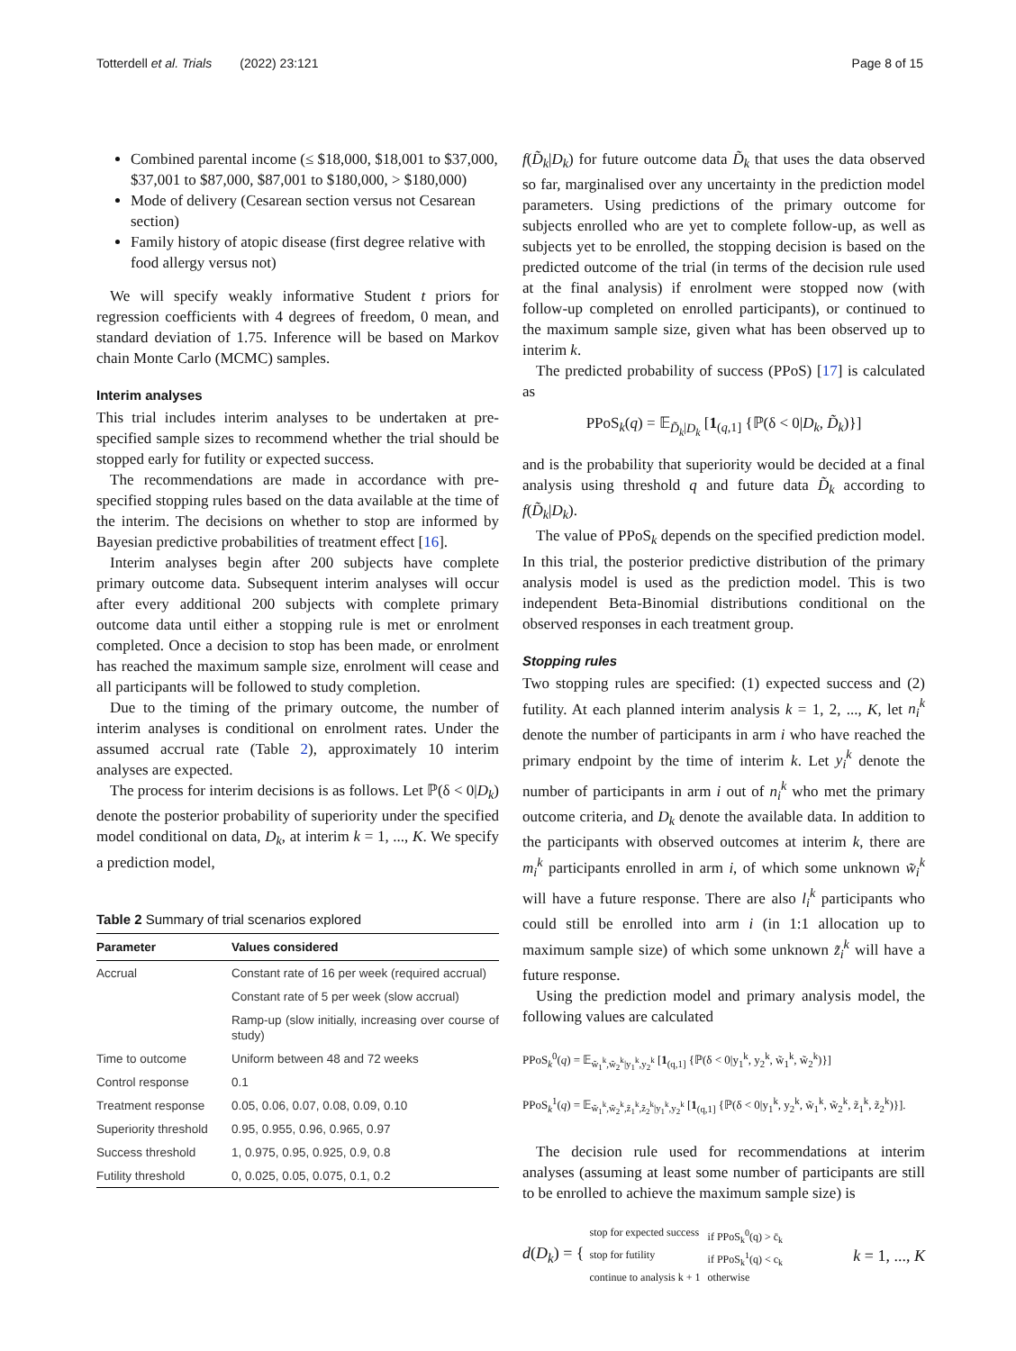Totterdell et al. Trials (2022) 23:121 Page 8 of 15
Combined parental income (≤ $18,000, $18,001 to $37,000, $37,001 to $87,000, $87,001 to $180,000, > $180,000)
Mode of delivery (Cesarean section versus not Cesarean section)
Family history of atopic disease (first degree relative with food allergy versus not)
We will specify weakly informative Student t priors for regression coefficients with 4 degrees of freedom, 0 mean, and standard deviation of 1.75. Inference will be based on Markov chain Monte Carlo (MCMC) samples.
Interim analyses
This trial includes interim analyses to be undertaken at pre-specified sample sizes to recommend whether the trial should be stopped early for futility or expected success.
The recommendations are made in accordance with pre-specified stopping rules based on the data available at the time of the interim. The decisions on whether to stop are informed by Bayesian predictive probabilities of treatment effect [16].
Interim analyses begin after 200 subjects have complete primary outcome data. Subsequent interim analyses will occur after every additional 200 subjects with complete primary outcome data until either a stopping rule is met or enrolment completed. Once a decision to stop has been made, or enrolment has reached the maximum sample size, enrolment will cease and all participants will be followed to study completion.
Due to the timing of the primary outcome, the number of interim analyses is conditional on enrolment rates. Under the assumed accrual rate (Table 2), approximately 10 interim analyses are expected.
The process for interim decisions is as follows. Let ℙ(δ < 0|D<sub>k</sub>) denote the posterior probability of superiority under the specified model conditional on data, D<sub>k</sub>, at interim k = 1, ..., K. We specify a prediction model,
Table 2 Summary of trial scenarios explored
| Parameter | Values considered |
| --- | --- |
| Accrual | Constant rate of 16 per week (required accrual) |
| | Constant rate of 5 per week (slow accrual) |
| | Ramp-up (slow initially, increasing over course of study) |
| Time to outcome | Uniform between 48 and 72 weeks |
| Control response | 0.1 |
| Treatment response | 0.05, 0.06, 0.07, 0.08, 0.09, 0.10 |
| Superiority threshold | 0.95, 0.955, 0.96, 0.965, 0.97 |
| Success threshold | 1, 0.975, 0.95, 0.925, 0.9, 0.8 |
| Futility threshold | 0, 0.025, 0.05, 0.075, 0.1, 0.2 |
f(D̃<sub>k</sub>|D<sub>k</sub>) for future outcome data D̃<sub>k</sub> that uses the data observed so far, marginalised over any uncertainty in the prediction model parameters. Using predictions of the primary outcome for subjects enrolled who are yet to complete follow-up, as well as subjects yet to be enrolled, the stopping decision is based on the predicted outcome of the trial (in terms of the decision rule used at the final analysis) if enrolment were stopped now (with follow-up completed on enrolled participants), or continued to the maximum sample size, given what has been observed up to interim k.
The predicted probability of success (PPoS) [17] is calculated as
PPoS<sub>k</sub>(q) = 𝔼<sub>D̃<sub>k</sub>|D<sub>k</sub></sub> [1<sub>(q,1]</sub> {ℙ(δ < 0|D<sub>k</sub>, D̃<sub>k</sub>)}]
and is the probability that superiority would be decided at a final analysis using threshold q and future data D̃<sub>k</sub> according to f(D̃<sub>k</sub>|D<sub>k</sub>).
The value of PPoS<sub>k</sub> depends on the specified prediction model. In this trial, the posterior predictive distribution of the primary analysis model is used as the prediction model. This is two independent Beta-Binomial distributions conditional on the observed responses in each treatment group.
Stopping rules
Two stopping rules are specified: (1) expected success and (2) futility. At each planned interim analysis k = 1, 2, ..., K, let n<sub>i</sub><sup>k</sup> denote the number of participants in arm i who have reached the primary endpoint by the time of interim k. Let y<sub>i</sub><sup>k</sup> denote the number of participants in arm i out of n<sub>i</sub><sup>k</sup> who met the primary outcome criteria, and D<sub>k</sub> denote the available data. In addition to the participants with observed outcomes at interim k, there are m<sub>i</sub><sup>k</sup> participants enrolled in arm i, of which some unknown w̃<sub>i</sub><sup>k</sup> will have a future response. There are also l<sub>i</sub><sup>k</sup> participants who could still be enrolled into arm i (in 1:1 allocation up to maximum sample size) of which some unknown z̃<sub>i</sub><sup>k</sup> will have a future response.
Using the prediction model and primary analysis model, the following values are calculated
PPoS<sub>k</sub><sup>0</sup>(q) = 𝔼<sub>w̃<sub>1</sub><sup>k</sup>,w̃<sub>2</sub><sup>k</sup>|y<sub>1</sub><sup>k</sup>,y<sub>2</sub><sup>k</sup></sub> [1<sub>(q,1]</sub> {ℙ(δ < 0|y<sub>1</sub><sup>k</sup>, y<sub>2</sub><sup>k</sup>, w̃<sub>1</sub><sup>k</sup>, w̃<sub>2</sub><sup>k</sup>)}]
PPoS<sub>k</sub><sup>1</sup>(q) = 𝔼<sub>w̃<sub>1</sub><sup>k</sup>,w̃<sub>2</sub><sup>k</sup>,z̃<sub>1</sub><sup>k</sup>,z̃<sub>2</sub><sup>k</sup>|y<sub>1</sub><sup>k</sup>,y<sub>2</sub><sup>k</sup></sub> [1<sub>(q,1]</sub> {ℙ(δ < 0|y<sub>1</sub><sup>k</sup>, y<sub>2</sub><sup>k</sup>, w̃<sub>1</sub><sup>k</sup>, w̃<sub>2</sub><sup>k</sup>, z̃<sub>1</sub><sup>k</sup>, z̃<sub>2</sub><sup>k</sup>)}].
The decision rule used for recommendations at interim analyses (assuming at least some number of participants are still to be enrolled to achieve the maximum sample size) is
d(D<sub>k</sub>) = {
| stop for expected success | if PPoS<sub>k</sub><sup>0</sup>(q) > c̄<sub>k</sub> |
| stop for futility | if PPoS<sub>k</sub><sup>1</sup>(q) < c<sub>k</sub> |
| continue to analysis k + 1 | otherwise |
k = 1, ..., K